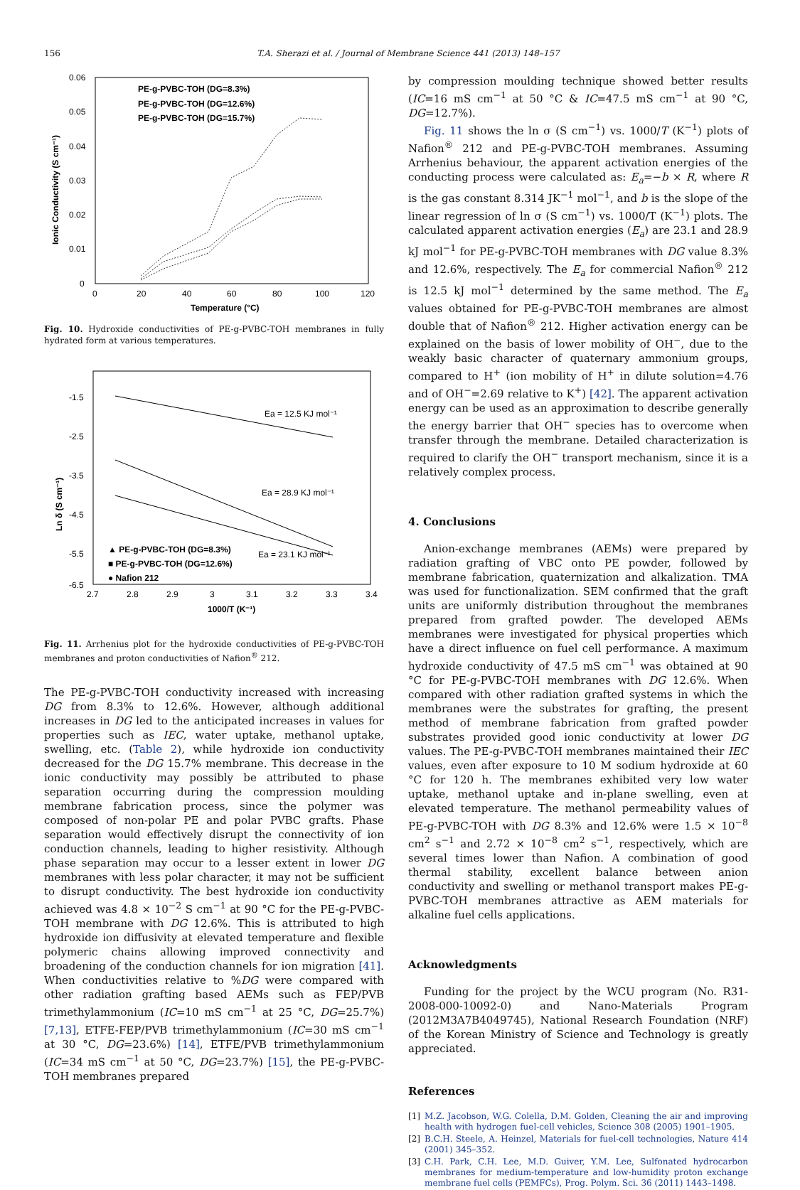156 T.A. Sherazi et al. / Journal of Membrane Science 441 (2013) 148–157
0.06
0.05
0.04
0.03
0.02
0.01
0
0
20
40
60
80
100
120
Temperature (°C)
Ionic Conductivity (S cm⁻¹)
PE-g-PVBC-TOH (DG=8.3%)
PE-g-PVBC-TOH (DG=12.6%)
PE-g-PVBC-TOH (DG=15.7%)
Fig. 10. Hydroxide conductivities of PE-g-PVBC-TOH membranes in fully hydrated form at various temperatures.
-1.5
-2.5
-3.5
-4.5
-5.5
-6.5
2.7
2.8
2.9
3
3.1
3.2
3.3
3.4
1000/T (K⁻¹)
Ln δ (S cm⁻¹)
Ea = 12.5 KJ mol⁻¹
Ea = 28.9 KJ mol⁻¹
Ea = 23.1 KJ mol⁻¹
▲ PE-g-PVBC-TOH (DG=8.3%)
■ PE-g-PVBC-TOH (DG=12.6%)
● Nafion 212
Fig. 11. Arrhenius plot for the hydroxide conductivities of PE-g-PVBC-TOH membranes and proton conductivities of Nafion<sup>®</sup> 212.
The PE-g-PVBC-TOH conductivity increased with increasing DG from 8.3% to 12.6%. However, although additional increases in DG led to the anticipated increases in values for properties such as IEC, water uptake, methanol uptake, swelling, etc. (Table 2), while hydroxide ion conductivity decreased for the DG 15.7% membrane. This decrease in the ionic conductivity may possibly be attributed to phase separation occurring during the compression moulding membrane fabrication process, since the polymer was composed of non-polar PE and polar PVBC grafts. Phase separation would effectively disrupt the connectivity of ion conduction channels, leading to higher resistivity. Although phase separation may occur to a lesser extent in lower DG membranes with less polar character, it may not be sufficient to disrupt conductivity. The best hydroxide ion conductivity achieved was 4.8 × 10<sup>−2</sup> S cm<sup>−1</sup> at 90 °C for the PE-g-PVBC-TOH membrane with DG 12.6%. This is attributed to high hydroxide ion diffusivity at elevated temperature and flexible polymeric chains allowing improved connectivity and broadening of the conduction channels for ion migration [41]. When conductivities relative to %DG were compared with other radiation grafting based AEMs such as FEP/PVB trimethylammonium (IC=10 mS cm<sup>−1</sup> at 25 °C, DG=25.7%) [7,13], ETFE-FEP/PVB trimethylammonium (IC=30 mS cm<sup>−1</sup> at 30 °C, DG=23.6%) [14], ETFE/PVB trimethylammonium (IC=34 mS cm<sup>−1</sup> at 50 °C, DG=23.7%) [15], the PE-g-PVBC-TOH membranes prepared
by compression moulding technique showed better results (IC=16 mS cm<sup>−1</sup> at 50 °C & IC=47.5 mS cm<sup>−1</sup> at 90 °C, DG=12.7%).
Fig. 11 shows the ln σ (S cm<sup>−1</sup>) vs. 1000/T (K<sup>−1</sup>) plots of Nafion<sup>®</sup> 212 and PE-g-PVBC-TOH membranes. Assuming Arrhenius behaviour, the apparent activation energies of the conducting process were calculated as: E<sub>a</sub>=−b × R, where R is the gas constant 8.314 JK<sup>−1</sup> mol<sup>−1</sup>, and b is the slope of the linear regression of ln σ (S cm<sup>−1</sup>) vs. 1000/T (K<sup>−1</sup>) plots. The calculated apparent activation energies (E<sub>a</sub>) are 23.1 and 28.9 kJ mol<sup>−1</sup> for PE-g-PVBC-TOH membranes with DG value 8.3% and 12.6%, respectively. The E<sub>a</sub> for commercial Nafion<sup>®</sup> 212 is 12.5 kJ mol<sup>−1</sup> determined by the same method. The E<sub>a</sub> values obtained for PE-g-PVBC-TOH membranes are almost double that of Nafion<sup>®</sup> 212. Higher activation energy can be explained on the basis of lower mobility of OH<sup>−</sup>, due to the weakly basic character of quaternary ammonium groups, compared to H<sup>+</sup> (ion mobility of H<sup>+</sup> in dilute solution=4.76 and of OH<sup>−</sup>=2.69 relative to K<sup>+</sup>) [42]. The apparent activation energy can be used as an approximation to describe generally the energy barrier that OH<sup>−</sup> species has to overcome when transfer through the membrane. Detailed characterization is required to clarify the OH<sup>−</sup> transport mechanism, since it is a relatively complex process.
4. Conclusions
Anion-exchange membranes (AEMs) were prepared by radiation grafting of VBC onto PE powder, followed by membrane fabrication, quaternization and alkalization. TMA was used for functionalization. SEM confirmed that the graft units are uniformly distribution throughout the membranes prepared from grafted powder. The developed AEMs membranes were investigated for physical properties which have a direct influence on fuel cell performance. A maximum hydroxide conductivity of 47.5 mS cm<sup>−1</sup> was obtained at 90 °C for PE-g-PVBC-TOH membranes with DG 12.6%. When compared with other radiation grafted systems in which the membranes were the substrates for grafting, the present method of membrane fabrication from grafted powder substrates provided good ionic conductivity at lower DG values. The PE-g-PVBC-TOH membranes maintained their IEC values, even after exposure to 10 M sodium hydroxide at 60 °C for 120 h. The membranes exhibited very low water uptake, methanol uptake and in-plane swelling, even at elevated temperature. The methanol permeability values of PE-g-PVBC-TOH with DG 8.3% and 12.6% were 1.5 × 10<sup>−8</sup> cm<sup>2</sup> s<sup>−1</sup> and 2.72 × 10<sup>−8</sup> cm<sup>2</sup> s<sup>−1</sup>, respectively, which are several times lower than Nafion. A combination of good thermal stability, excellent balance between anion conductivity and swelling or methanol transport makes PE-g-PVBC-TOH membranes attractive as AEM materials for alkaline fuel cells applications.
Acknowledgments
Funding for the project by the WCU program (No. R31-2008-000-10092-0) and Nano-Materials Program (2012M3A7B4049745), National Research Foundation (NRF) of the Korean Ministry of Science and Technology is greatly appreciated.
References
[1] M.Z. Jacobson, W.G. Colella, D.M. Golden, Cleaning the air and improving health with hydrogen fuel-cell vehicles, Science 308 (2005) 1901–1905.
[2] B.C.H. Steele, A. Heinzel, Materials for fuel-cell technologies, Nature 414 (2001) 345–352.
[3] C.H. Park, C.H. Lee, M.D. Guiver, Y.M. Lee, Sulfonated hydrocarbon membranes for medium-temperature and low-humidity proton exchange membrane fuel cells (PEMFCs), Prog. Polym. Sci. 36 (2011) 1443–1498.